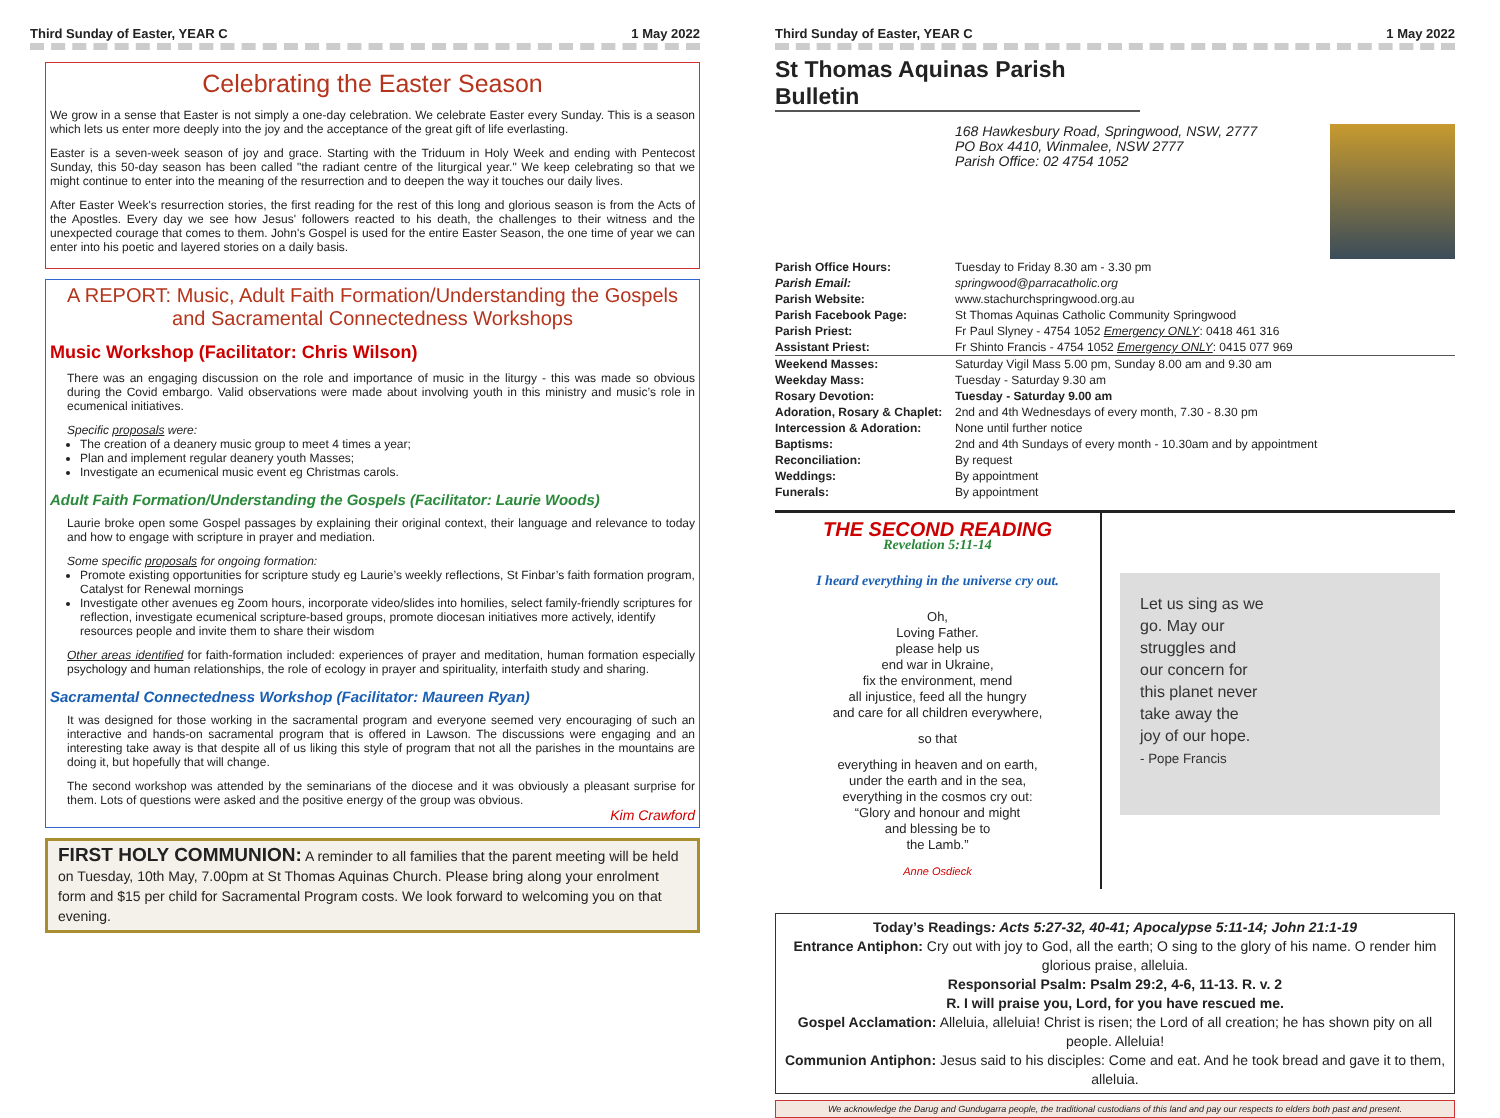Third Sunday of Easter, YEAR C 1 May 2022
Celebrating the Easter Season
We grow in a sense that Easter is not simply a one-day celebration. We celebrate Easter every Sunday. This is a season which lets us enter more deeply into the joy and the acceptance of the great gift of life everlasting.
Easter is a seven-week season of joy and grace. Starting with the Triduum in Holy Week and ending with Pentecost Sunday, this 50-day season has been called "the radiant centre of the liturgical year." We keep celebrating so that we might continue to enter into the meaning of the resurrection and to deepen the way it touches our daily lives.
After Easter Week's resurrection stories, the first reading for the rest of this long and glorious season is from the Acts of the Apostles. Every day we see how Jesus' followers reacted to his death, the challenges to their witness and the unexpected courage that comes to them. John's Gospel is used for the entire Easter Season, the one time of year we can enter into his poetic and layered stories on a daily basis.
A REPORT: Music, Adult Faith Formation/Understanding the Gospels and Sacramental Connectedness Workshops
Music Workshop (Facilitator: Chris Wilson)
There was an engaging discussion on the role and importance of music in the liturgy - this was made so obvious during the Covid embargo. Valid observations were made about involving youth in this ministry and music’s role in ecumenical initiatives.
Specific proposals were:
The creation of a deanery music group to meet 4 times a year;
Plan and implement regular deanery youth Masses;
Investigate an ecumenical music event eg Christmas carols.
Adult Faith Formation/Understanding the Gospels (Facilitator: Laurie Woods)
Laurie broke open some Gospel passages by explaining their original context, their language and relevance to today and how to engage with scripture in prayer and mediation.
Some specific proposals for ongoing formation:
Promote existing opportunities for scripture study eg Laurie’s weekly reflections, St Finbar’s faith formation program, Catalyst for Renewal mornings
Investigate other avenues eg Zoom hours, incorporate video/slides into homilies, select family-friendly scriptures for reflection, investigate ecumenical scripture-based groups, promote diocesan initiatives more actively, identify resources people and invite them to share their wisdom
Other areas identified for faith-formation included: experiences of prayer and meditation, human formation especially psychology and human relationships, the role of ecology in prayer and spirituality, interfaith study and sharing.
Sacramental Connectedness Workshop (Facilitator: Maureen Ryan)
It was designed for those working in the sacramental program and everyone seemed very encouraging of such an interactive and hands-on sacramental program that is offered in Lawson. The discussions were engaging and an interesting take away is that despite all of us liking this style of program that not all the parishes in the mountains are doing it, but hopefully that will change.
The second workshop was attended by the seminarians of the diocese and it was obviously a pleasant surprise for them. Lots of questions were asked and the positive energy of the group was obvious.
Kim Crawford
FIRST HOLY COMMUNION: A reminder to all families that the parent meeting will be held on Tuesday, 10th May, 7.00pm at St Thomas Aquinas Church. Please bring along your enrolment form and $15 per child for Sacramental Program costs. We look forward to welcoming you on that evening.
Third Sunday of Easter, YEAR C 1 May 2022
St Thomas Aquinas Parish Bulletin
168 Hawkesbury Road, Springwood, NSW, 2777
PO Box 4410, Winmalee, NSW 2777
Parish Office: 02 4754 1052
| Parish Office Hours: | Tuesday to Friday 8.30 am - 3.30 pm |
| Parish Email: | springwood@parracatholic.org |
| Parish Website: | www.stachurchspringwood.org.au |
| Parish Facebook Page: | St Thomas Aquinas Catholic Community Springwood |
| Parish Priest: | Fr Paul Slyney - 4754 1052 Emergency ONLY : 0418 461 316 |
| Assistant Priest: | Fr Shinto Francis - 4754 1052 Emergency ONLY : 0415 077 969 |
| Weekend Masses: | Saturday Vigil Mass 5.00 pm, Sunday 8.00 am and 9.30 am |
| Weekday Mass: | Tuesday - Saturday 9.30 am |
| Rosary Devotion: | Tuesday - Saturday 9.00 am |
| Adoration, Rosary & Chaplet: | 2nd and 4th Wednesdays of every month, 7.30 - 8.30 pm |
| Intercession & Adoration: | None until further notice |
| Baptisms: | 2nd and 4th Sundays of every month - 10.30am and by appointment |
| Reconciliation: | By request |
| Weddings: | By appointment |
| Funerals: | By appointment |
THE SECOND READING
Revelation 5:11-14
I heard everything in the universe cry out.
Oh,
Loving Father.
please help us
end war in Ukraine,
fix the environment, mend
all injustice, feed all the hungry
and care for all children everywhere,
so that
everything in heaven and on earth,
under the earth and in the sea,
everything in the cosmos cry out:
“Glory and honour and might
and blessing be to
the Lamb.”
Anne Osdieck
Let us sing as we
go. May our
struggles and
our concern for
this planet never
take away the
joy of our hope.
- Pope Francis
Today’s Readings: Acts 5:27-32, 40-41; Apocalypse 5:11-14; John 21:1-19
Entrance Antiphon: Cry out with joy to God, all the earth; O sing to the glory of his name. O render him glorious praise, alleluia.
Responsorial Psalm: Psalm 29:2, 4-6, 11-13. R. v. 2
R. I will praise you, Lord, for you have rescued me.
Gospel Acclamation: Alleluia, alleluia! Christ is risen; the Lord of all creation; he has shown pity on all people. Alleluia!
Communion Antiphon: Jesus said to his disciples: Come and eat. And he took bread and gave it to them, alleluia.
We acknowledge the Darug and Gundugarra people, the traditional custodians of this land and pay our respects to elders both past and present.